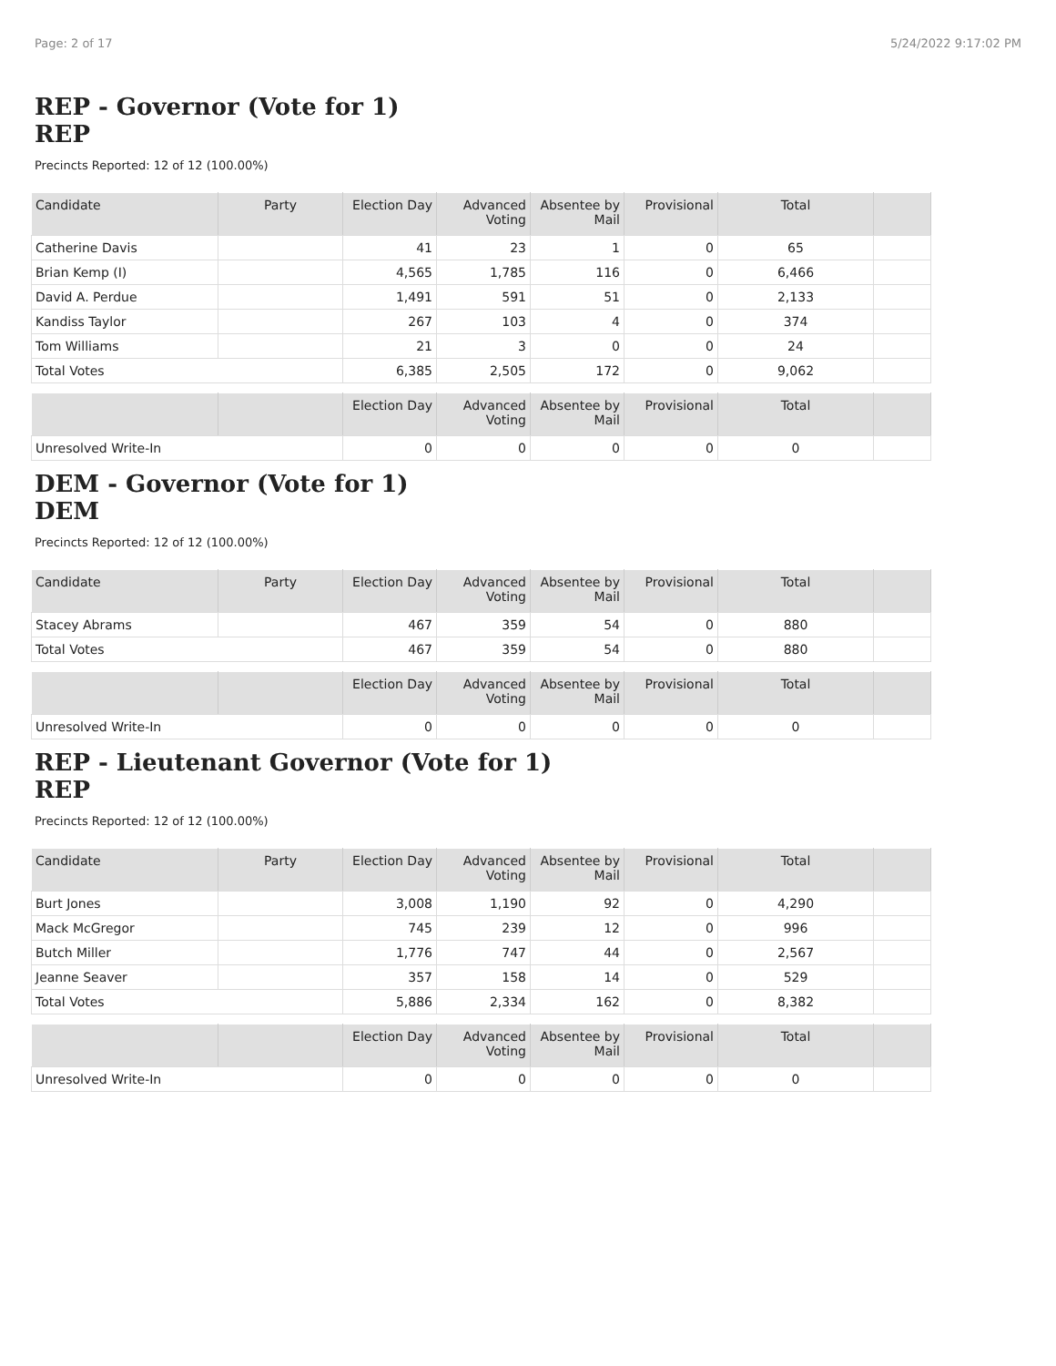Page: 2 of 17 5/24/2022 9:17:02 PM
REP - Governor (Vote for 1)
REP
Precincts Reported: 12 of 12 (100.00%)
| Candidate | Party | Election Day | Advanced Voting | Absentee by Mail | Provisional | Total | |
| --- | --- | --- | --- | --- | --- | --- | --- |
| Catherine Davis | | 41 | 23 | 1 | 0 | 65 | |
| Brian Kemp (I) | | 4,565 | 1,785 | 116 | 0 | 6,466 | |
| David A. Perdue | | 1,491 | 591 | 51 | 0 | 2,133 | |
| Kandiss Taylor | | 267 | 103 | 4 | 0 | 374 | |
| Tom Williams | | 21 | 3 | 0 | 0 | 24 | |
| Total Votes | | 6,385 | 2,505 | 172 | 0 | 9,062 | |
| | | Election Day | Advanced Voting | Absentee by Mail | Provisional | Total | |
| --- | --- | --- | --- | --- | --- | --- | --- |
| Unresolved Write-In | | 0 | 0 | 0 | 0 | 0 | |
DEM - Governor (Vote for 1)
DEM
Precincts Reported: 12 of 12 (100.00%)
| Candidate | Party | Election Day | Advanced Voting | Absentee by Mail | Provisional | Total | |
| --- | --- | --- | --- | --- | --- | --- | --- |
| Stacey Abrams | | 467 | 359 | 54 | 0 | 880 | |
| Total Votes | | 467 | 359 | 54 | 0 | 880 | |
| | | Election Day | Advanced Voting | Absentee by Mail | Provisional | Total | |
| --- | --- | --- | --- | --- | --- | --- | --- |
| Unresolved Write-In | | 0 | 0 | 0 | 0 | 0 | |
REP - Lieutenant Governor (Vote for 1)
REP
Precincts Reported: 12 of 12 (100.00%)
| Candidate | Party | Election Day | Advanced Voting | Absentee by Mail | Provisional | Total | |
| --- | --- | --- | --- | --- | --- | --- | --- |
| Burt Jones | | 3,008 | 1,190 | 92 | 0 | 4,290 | |
| Mack McGregor | | 745 | 239 | 12 | 0 | 996 | |
| Butch Miller | | 1,776 | 747 | 44 | 0 | 2,567 | |
| Jeanne Seaver | | 357 | 158 | 14 | 0 | 529 | |
| Total Votes | | 5,886 | 2,334 | 162 | 0 | 8,382 | |
| | | Election Day | Advanced Voting | Absentee by Mail | Provisional | Total | |
| --- | --- | --- | --- | --- | --- | --- | --- |
| Unresolved Write-In | | 0 | 0 | 0 | 0 | 0 | |